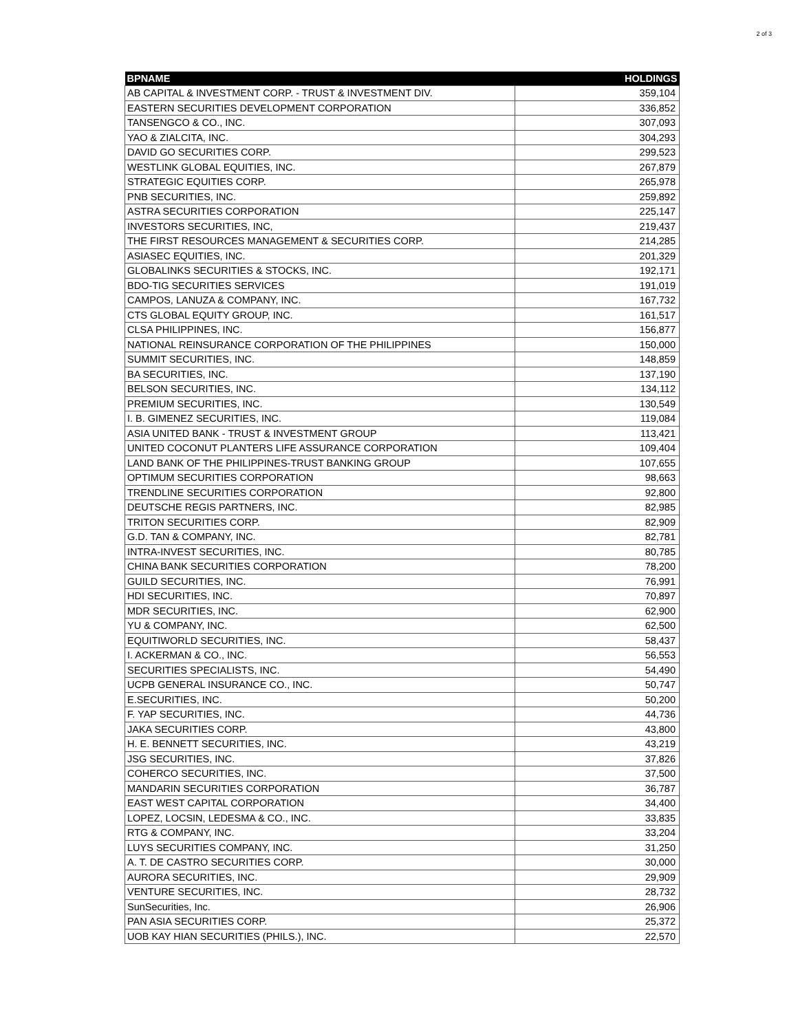2 of 3
| BPNAME | HOLDINGS |
| --- | --- |
| AB CAPITAL & INVESTMENT CORP. - TRUST & INVESTMENT DIV. | 359,104 |
| EASTERN SECURITIES DEVELOPMENT CORPORATION | 336,852 |
| TANSENGCO & CO., INC. | 307,093 |
| YAO & ZIALCITA, INC. | 304,293 |
| DAVID GO SECURITIES CORP. | 299,523 |
| WESTLINK GLOBAL EQUITIES, INC. | 267,879 |
| STRATEGIC EQUITIES CORP. | 265,978 |
| PNB SECURITIES, INC. | 259,892 |
| ASTRA SECURITIES CORPORATION | 225,147 |
| INVESTORS SECURITIES, INC, | 219,437 |
| THE FIRST RESOURCES MANAGEMENT & SECURITIES CORP. | 214,285 |
| ASIASEC EQUITIES, INC. | 201,329 |
| GLOBALINKS SECURITIES & STOCKS, INC. | 192,171 |
| BDO-TIG SECURITIES SERVICES | 191,019 |
| CAMPOS, LANUZA & COMPANY, INC. | 167,732 |
| CTS GLOBAL EQUITY GROUP, INC. | 161,517 |
| CLSA PHILIPPINES, INC. | 156,877 |
| NATIONAL REINSURANCE CORPORATION OF THE PHILIPPINES | 150,000 |
| SUMMIT SECURITIES, INC. | 148,859 |
| BA SECURITIES, INC. | 137,190 |
| BELSON SECURITIES, INC. | 134,112 |
| PREMIUM SECURITIES, INC. | 130,549 |
| I. B. GIMENEZ SECURITIES, INC. | 119,084 |
| ASIA UNITED BANK - TRUST & INVESTMENT GROUP | 113,421 |
| UNITED COCONUT PLANTERS LIFE ASSURANCE CORPORATION | 109,404 |
| LAND BANK OF THE PHILIPPINES-TRUST BANKING GROUP | 107,655 |
| OPTIMUM SECURITIES CORPORATION | 98,663 |
| TRENDLINE SECURITIES CORPORATION | 92,800 |
| DEUTSCHE REGIS PARTNERS, INC. | 82,985 |
| TRITON SECURITIES CORP. | 82,909 |
| G.D. TAN & COMPANY, INC. | 82,781 |
| INTRA-INVEST SECURITIES, INC. | 80,785 |
| CHINA BANK SECURITIES CORPORATION | 78,200 |
| GUILD SECURITIES, INC. | 76,991 |
| HDI SECURITIES, INC. | 70,897 |
| MDR SECURITIES, INC. | 62,900 |
| YU & COMPANY, INC. | 62,500 |
| EQUITIWORLD SECURITIES, INC. | 58,437 |
| I. ACKERMAN & CO., INC. | 56,553 |
| SECURITIES SPECIALISTS, INC. | 54,490 |
| UCPB GENERAL INSURANCE CO., INC. | 50,747 |
| E.SECURITIES, INC. | 50,200 |
| F. YAP SECURITIES, INC. | 44,736 |
| JAKA SECURITIES CORP. | 43,800 |
| H. E. BENNETT SECURITIES, INC. | 43,219 |
| JSG SECURITIES, INC. | 37,826 |
| COHERCO SECURITIES, INC. | 37,500 |
| MANDARIN SECURITIES CORPORATION | 36,787 |
| EAST WEST CAPITAL CORPORATION | 34,400 |
| LOPEZ, LOCSIN, LEDESMA & CO., INC. | 33,835 |
| RTG & COMPANY, INC. | 33,204 |
| LUYS SECURITIES COMPANY, INC. | 31,250 |
| A. T. DE CASTRO SECURITIES CORP. | 30,000 |
| AURORA SECURITIES, INC. | 29,909 |
| VENTURE SECURITIES, INC. | 28,732 |
| SunSecurities, Inc. | 26,906 |
| PAN ASIA SECURITIES CORP. | 25,372 |
| UOB KAY HIAN SECURITIES (PHILS.), INC. | 22,570 |